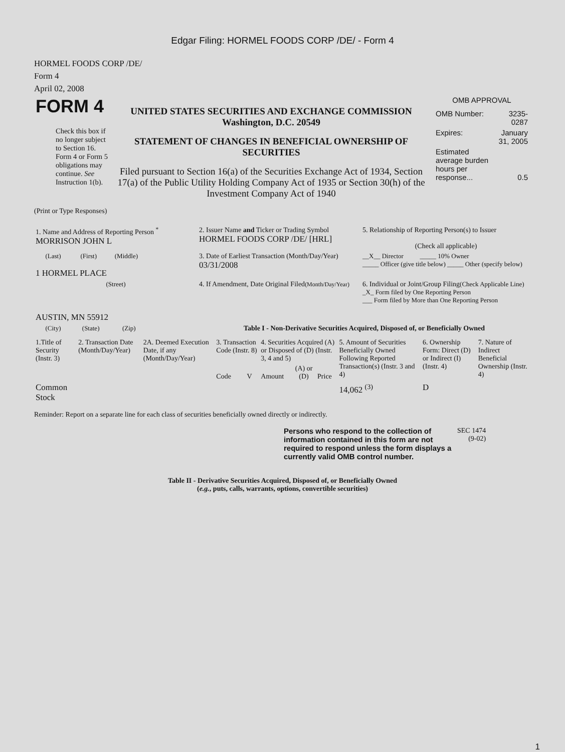Edgar Filing: HORMEL FOODS CORP /DE/ - Form 4
HORMEL FOODS CORP /DE/
Form 4
April 02, 2008
| FORM 4 Check this box if no longer subject to Section 16. Form 4 or Form 5 obligations may continue. See Instruction 1(b). | UNITED STATES SECURITIES AND EXCHANGE COMMISSION Washington, D.C. 20549 STATEMENT OF CHANGES IN BENEFICIAL OWNERSHIP OF SECURITIES Filed pursuant to Section 16(a) of the Securities Exchange Act of 1934, Section 17(a) of the Public Utility Holding Company Act of 1935 or Section 30(h) of the Investment Company Act of 1940 | OMB APPROVAL / OMB Number: / 3235-0287 / / Expires: / January 31, 2005 / / Estimated average burden hours per response... / 0.5 / |
(Print or Type Responses)
| 1. Name and Address of Reporting Person <sup>*</sup> MORRISON JOHN L | 2. Issuer Name and Ticker or Trading Symbol HORMEL FOODS CORP /DE/ [HRL] | 5. Relationship of Reporting Person(s) to Issuer (Check all applicable) |
| (Last) (First) (Middle) 1 HORMEL PLACE | 3. Date of Earliest Transaction (Month/Day/Year) 03/31/2008 | __X__ Director _____ 10% Owner _____ Officer (give title below) _____ Other (specify below) |
| (Street) AUSTIN, MN 55912 | 4. If Amendment, Date Original Filed (Month/Day/Year) | 6. Individual or Joint/Group Filing (Check Applicable Line) _X_ Form filed by One Reporting Person ___ Form filed by More than One Reporting Person |
| (City) (State) (Zip) | Table I - Non-Derivative Securities Acquired, Disposed of, or Beneficially Owned | |
| 1.Title of Security (Instr. 3) | 2. Transaction Date (Month/Day/Year) | 2A. Deemed Execution Date, if any (Month/Day/Year) | 3. Transaction Code (Instr. 8) | | 4. Securities Acquired (A) or Disposed of (D) (Instr. 3, 4 and 5) | | | 5. Amount of Securities Beneficially Owned Following Reported Transaction(s) (Instr. 3 and 4) | 6. Ownership Form: Direct (D) or Indirect (I) (Instr. 4) | 7. Nature of Indirect Beneficial Ownership (Instr. 4) |
| --- | --- | --- | --- | --- | --- | --- | --- | --- | --- | --- |
| | | | Code | V | Amount | (A) or (D) | Price | | | |
| Common Stock | | | | | | | | 14,062 <sup>(3)</sup> | D | |
Reminder: Report on a separate line for each class of securities beneficially owned directly or indirectly.
| Persons who respond to the collection of information contained in this form are not required to respond unless the form displays a currently valid OMB control number. | SEC 1474 (9-02) |
Table II - Derivative Securities Acquired, Disposed of, or Beneficially Owned
(e.g., puts, calls, warrants, options, convertible securities)
1